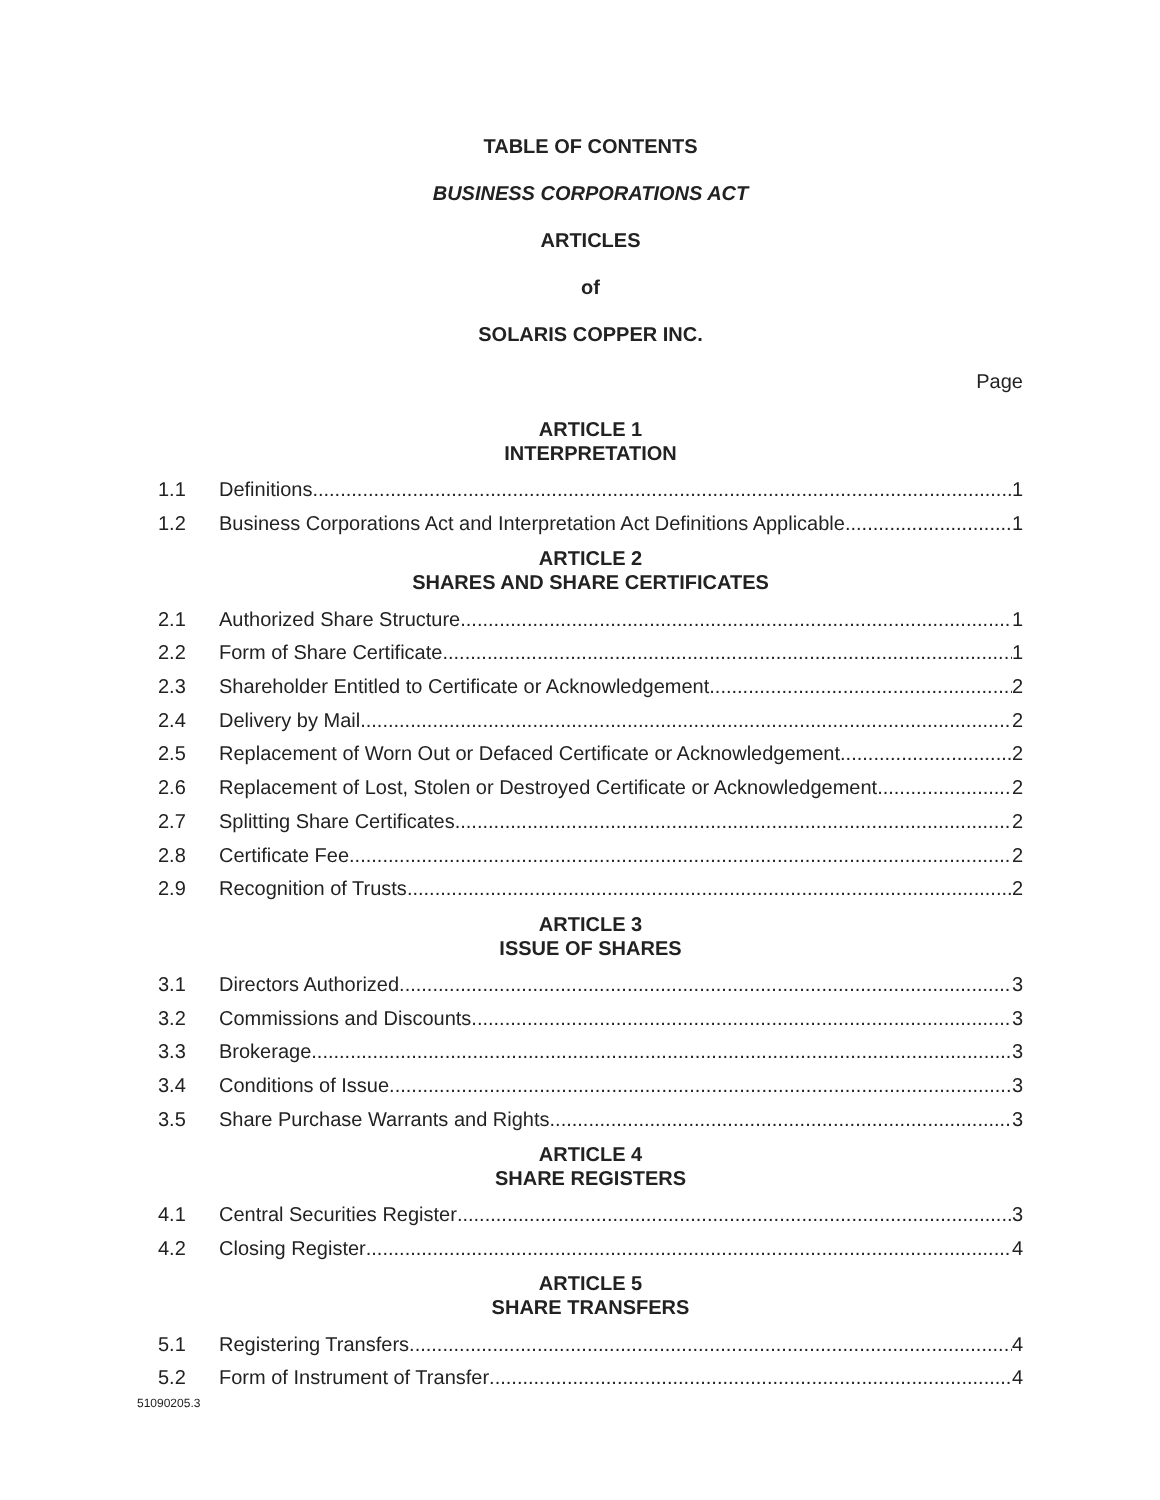TABLE OF CONTENTS
BUSINESS CORPORATIONS ACT
ARTICLES
of
SOLARIS COPPER INC.
Page
ARTICLE 1
INTERPRETATION
1.1 Definitions 1
1.2 Business Corporations Act and Interpretation Act Definitions Applicable 1
ARTICLE 2
SHARES AND SHARE CERTIFICATES
2.1 Authorized Share Structure 1
2.2 Form of Share Certificate 1
2.3 Shareholder Entitled to Certificate or Acknowledgement 2
2.4 Delivery by Mail 2
2.5 Replacement of Worn Out or Defaced Certificate or Acknowledgement 2
2.6 Replacement of Lost, Stolen or Destroyed Certificate or Acknowledgement 2
2.7 Splitting Share Certificates 2
2.8 Certificate Fee 2
2.9 Recognition of Trusts 2
ARTICLE 3
ISSUE OF SHARES
3.1 Directors Authorized 3
3.2 Commissions and Discounts 3
3.3 Brokerage 3
3.4 Conditions of Issue 3
3.5 Share Purchase Warrants and Rights 3
ARTICLE 4
SHARE REGISTERS
4.1 Central Securities Register 3
4.2 Closing Register 4
ARTICLE 5
SHARE TRANSFERS
5.1 Registering Transfers 4
5.2 Form of Instrument of Transfer 4
51090205.3